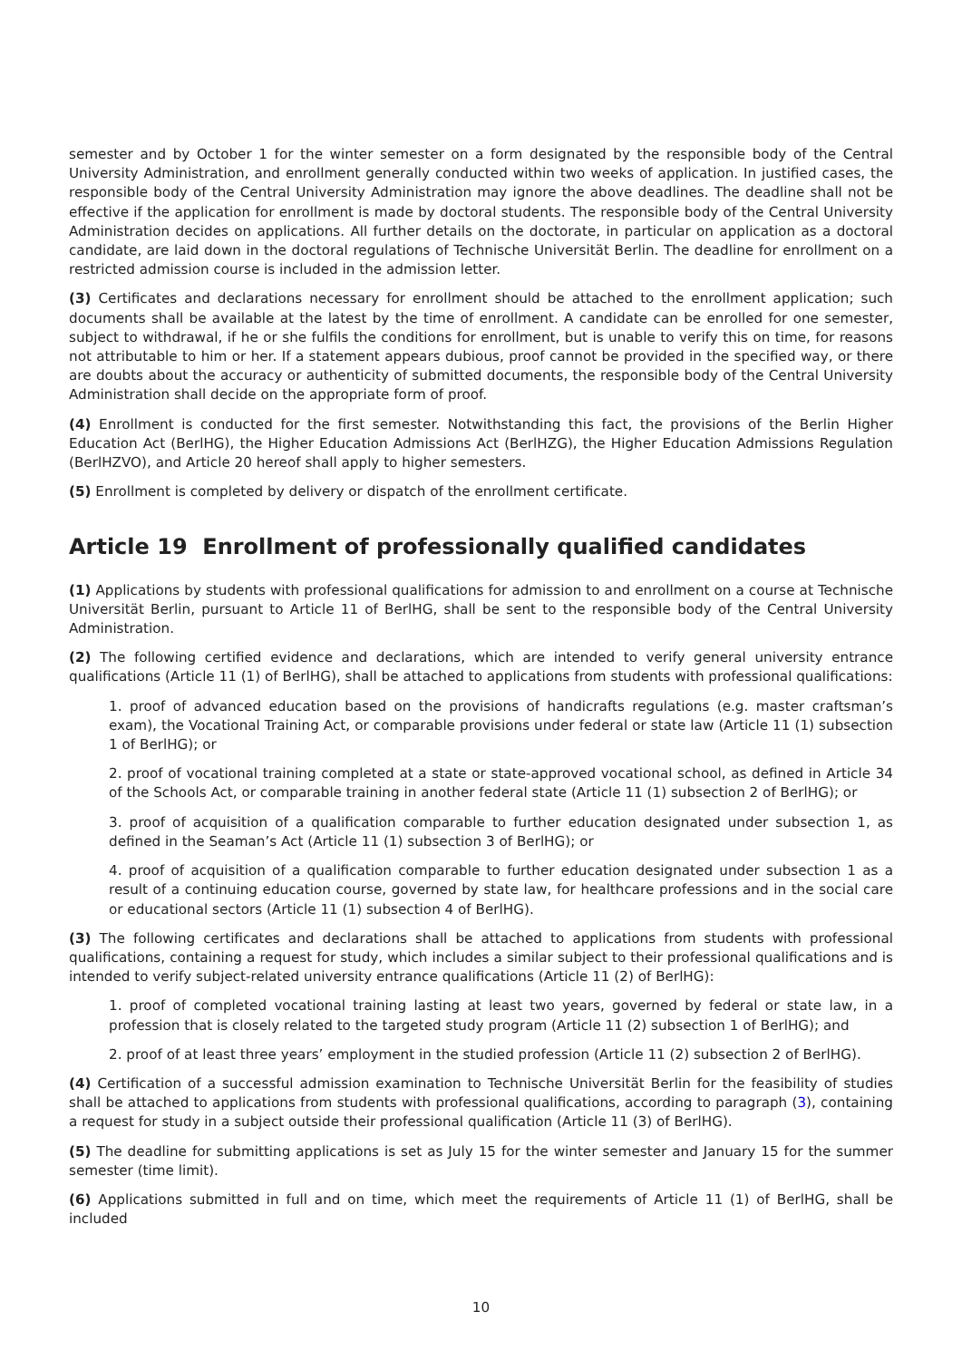semester and by October 1 for the winter semester on a form designated by the responsible body of the Central University Administration, and enrollment generally conducted within two weeks of application. In justified cases, the responsible body of the Central University Administration may ignore the above deadlines. The deadline shall not be effective if the application for enrollment is made by doctoral students. The responsible body of the Central University Administration decides on applications. All further details on the doctorate, in particular on application as a doctoral candidate, are laid down in the doctoral regulations of Technische Universität Berlin. The deadline for enrollment on a restricted admission course is included in the admission letter.
(3) Certificates and declarations necessary for enrollment should be attached to the enrollment application; such documents shall be available at the latest by the time of enrollment. A candidate can be enrolled for one semester, subject to withdrawal, if he or she fulfils the conditions for enrollment, but is unable to verify this on time, for reasons not attributable to him or her. If a statement appears dubious, proof cannot be provided in the specified way, or there are doubts about the accuracy or authenticity of submitted documents, the responsible body of the Central University Administration shall decide on the appropriate form of proof.
(4) Enrollment is conducted for the first semester. Notwithstanding this fact, the provisions of the Berlin Higher Education Act (BerlHG), the Higher Education Admissions Act (BerlHZG), the Higher Education Admissions Regulation (BerlHZVO), and Article 20 hereof shall apply to higher semesters.
(5) Enrollment is completed by delivery or dispatch of the enrollment certificate.
Article 19 Enrollment of professionally qualified candidates
(1) Applications by students with professional qualifications for admission to and enrollment on a course at Technische Universität Berlin, pursuant to Article 11 of BerlHG, shall be sent to the responsible body of the Central University Administration.
(2) The following certified evidence and declarations, which are intended to verify general university entrance qualifications (Article 11 (1) of BerlHG), shall be attached to applications from students with professional qualifications:
1. proof of advanced education based on the provisions of handicrafts regulations (e.g. master craftsman’s exam), the Vocational Training Act, or comparable provisions under federal or state law (Article 11 (1) subsection 1 of BerlHG); or
2. proof of vocational training completed at a state or state-approved vocational school, as defined in Article 34 of the Schools Act, or comparable training in another federal state (Article 11 (1) subsection 2 of BerlHG); or
3. proof of acquisition of a qualification comparable to further education designated under subsection 1, as defined in the Seaman’s Act (Article 11 (1) subsection 3 of BerlHG); or
4. proof of acquisition of a qualification comparable to further education designated under subsection 1 as a result of a continuing education course, governed by state law, for healthcare professions and in the social care or educational sectors (Article 11 (1) subsection 4 of BerlHG).
(3) The following certificates and declarations shall be attached to applications from students with professional qualifications, containing a request for study, which includes a similar subject to their professional qualifications and is intended to verify subject-related university entrance qualifications (Article 11 (2) of BerlHG):
1. proof of completed vocational training lasting at least two years, governed by federal or state law, in a profession that is closely related to the targeted study program (Article 11 (2) subsection 1 of BerlHG); and
2. proof of at least three years’ employment in the studied profession (Article 11 (2) subsection 2 of BerlHG).
(4) Certification of a successful admission examination to Technische Universität Berlin for the feasibility of studies shall be attached to applications from students with professional qualifications, according to paragraph (3), containing a request for study in a subject outside their professional qualification (Article 11 (3) of BerlHG).
(5) The deadline for submitting applications is set as July 15 for the winter semester and January 15 for the summer semester (time limit).
(6) Applications submitted in full and on time, which meet the requirements of Article 11 (1) of BerlHG, shall be included
10